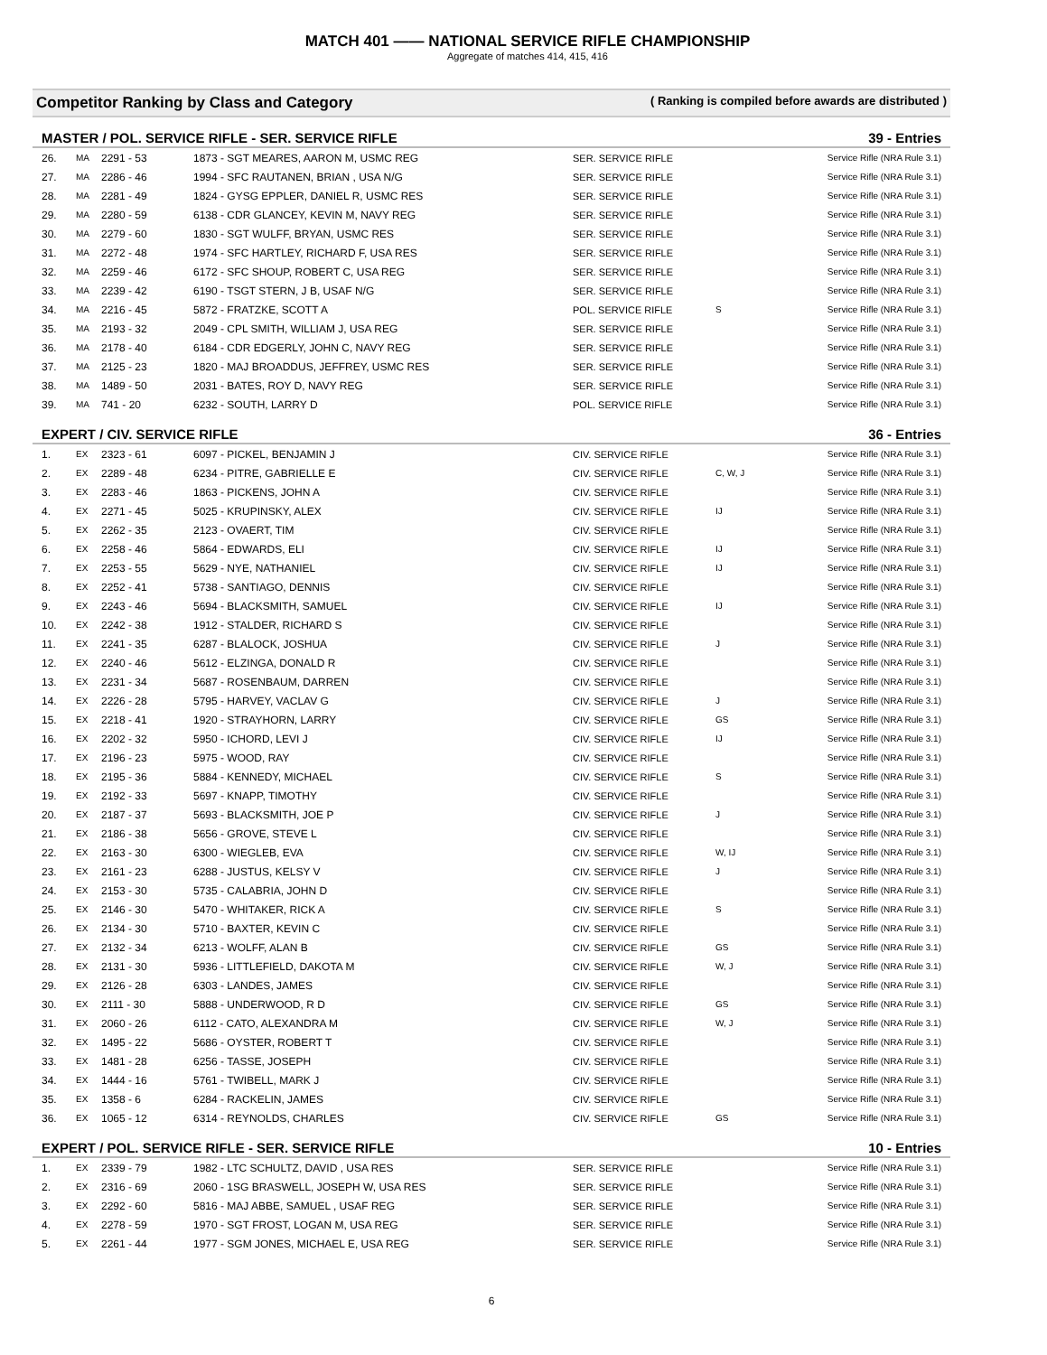MATCH 401 —— NATIONAL SERVICE RIFLE CHAMPIONSHIP
Aggregate of matches 414, 415, 416
Competitor Ranking by Class and Category ( Ranking is compiled before awards are distributed )
MASTER / POL. SERVICE RIFLE - SER. SERVICE RIFLE 39 - Entries
| 26. | MA | 2291 - 53 | 1873 - SGT MEARES, AARON M, USMC REG | SER. SERVICE RIFLE | | Service Rifle (NRA Rule 3.1) |
| 27. | MA | 2286 - 46 | 1994 - SFC RAUTANEN, BRIAN , USA N/G | SER. SERVICE RIFLE | | Service Rifle (NRA Rule 3.1) |
| 28. | MA | 2281 - 49 | 1824 - GYSG EPPLER, DANIEL R, USMC RES | SER. SERVICE RIFLE | | Service Rifle (NRA Rule 3.1) |
| 29. | MA | 2280 - 59 | 6138 - CDR GLANCEY, KEVIN M, NAVY REG | SER. SERVICE RIFLE | | Service Rifle (NRA Rule 3.1) |
| 30. | MA | 2279 - 60 | 1830 - SGT WULFF, BRYAN, USMC RES | SER. SERVICE RIFLE | | Service Rifle (NRA Rule 3.1) |
| 31. | MA | 2272 - 48 | 1974 - SFC HARTLEY, RICHARD F, USA RES | SER. SERVICE RIFLE | | Service Rifle (NRA Rule 3.1) |
| 32. | MA | 2259 - 46 | 6172 - SFC SHOUP, ROBERT C, USA REG | SER. SERVICE RIFLE | | Service Rifle (NRA Rule 3.1) |
| 33. | MA | 2239 - 42 | 6190 - TSGT STERN, J B, USAF N/G | SER. SERVICE RIFLE | | Service Rifle (NRA Rule 3.1) |
| 34. | MA | 2216 - 45 | 5872 - FRATZKE, SCOTT A | POL. SERVICE RIFLE | S | Service Rifle (NRA Rule 3.1) |
| 35. | MA | 2193 - 32 | 2049 - CPL SMITH, WILLIAM J, USA REG | SER. SERVICE RIFLE | | Service Rifle (NRA Rule 3.1) |
| 36. | MA | 2178 - 40 | 6184 - CDR EDGERLY, JOHN C, NAVY REG | SER. SERVICE RIFLE | | Service Rifle (NRA Rule 3.1) |
| 37. | MA | 2125 - 23 | 1820 - MAJ BROADDUS, JEFFREY, USMC RES | SER. SERVICE RIFLE | | Service Rifle (NRA Rule 3.1) |
| 38. | MA | 1489 - 50 | 2031 - BATES, ROY D, NAVY REG | SER. SERVICE RIFLE | | Service Rifle (NRA Rule 3.1) |
| 39. | MA | 741 - 20 | 6232 - SOUTH, LARRY D | POL. SERVICE RIFLE | | Service Rifle (NRA Rule 3.1) |
EXPERT / CIV. SERVICE RIFLE 36 - Entries
| 1. | EX | 2323 - 61 | 6097 - PICKEL, BENJAMIN J | CIV. SERVICE RIFLE | | Service Rifle (NRA Rule 3.1) |
| 2. | EX | 2289 - 48 | 6234 - PITRE, GABRIELLE E | CIV. SERVICE RIFLE | C, W, J | Service Rifle (NRA Rule 3.1) |
| 3. | EX | 2283 - 46 | 1863 - PICKENS, JOHN A | CIV. SERVICE RIFLE | | Service Rifle (NRA Rule 3.1) |
| 4. | EX | 2271 - 45 | 5025 - KRUPINSKY, ALEX | CIV. SERVICE RIFLE | IJ | Service Rifle (NRA Rule 3.1) |
| 5. | EX | 2262 - 35 | 2123 - OVAERT, TIM | CIV. SERVICE RIFLE | | Service Rifle (NRA Rule 3.1) |
| 6. | EX | 2258 - 46 | 5864 - EDWARDS, ELI | CIV. SERVICE RIFLE | IJ | Service Rifle (NRA Rule 3.1) |
| 7. | EX | 2253 - 55 | 5629 - NYE, NATHANIEL | CIV. SERVICE RIFLE | IJ | Service Rifle (NRA Rule 3.1) |
| 8. | EX | 2252 - 41 | 5738 - SANTIAGO, DENNIS | CIV. SERVICE RIFLE | | Service Rifle (NRA Rule 3.1) |
| 9. | EX | 2243 - 46 | 5694 - BLACKSMITH, SAMUEL | CIV. SERVICE RIFLE | IJ | Service Rifle (NRA Rule 3.1) |
| 10. | EX | 2242 - 38 | 1912 - STALDER, RICHARD S | CIV. SERVICE RIFLE | | Service Rifle (NRA Rule 3.1) |
| 11. | EX | 2241 - 35 | 6287 - BLALOCK, JOSHUA | CIV. SERVICE RIFLE | J | Service Rifle (NRA Rule 3.1) |
| 12. | EX | 2240 - 46 | 5612 - ELZINGA, DONALD R | CIV. SERVICE RIFLE | | Service Rifle (NRA Rule 3.1) |
| 13. | EX | 2231 - 34 | 5687 - ROSENBAUM, DARREN | CIV. SERVICE RIFLE | | Service Rifle (NRA Rule 3.1) |
| 14. | EX | 2226 - 28 | 5795 - HARVEY, VACLAV G | CIV. SERVICE RIFLE | J | Service Rifle (NRA Rule 3.1) |
| 15. | EX | 2218 - 41 | 1920 - STRAYHORN, LARRY | CIV. SERVICE RIFLE | GS | Service Rifle (NRA Rule 3.1) |
| 16. | EX | 2202 - 32 | 5950 - ICHORD, LEVI J | CIV. SERVICE RIFLE | IJ | Service Rifle (NRA Rule 3.1) |
| 17. | EX | 2196 - 23 | 5975 - WOOD, RAY | CIV. SERVICE RIFLE | | Service Rifle (NRA Rule 3.1) |
| 18. | EX | 2195 - 36 | 5884 - KENNEDY, MICHAEL | CIV. SERVICE RIFLE | S | Service Rifle (NRA Rule 3.1) |
| 19. | EX | 2192 - 33 | 5697 - KNAPP, TIMOTHY | CIV. SERVICE RIFLE | | Service Rifle (NRA Rule 3.1) |
| 20. | EX | 2187 - 37 | 5693 - BLACKSMITH, JOE P | CIV. SERVICE RIFLE | J | Service Rifle (NRA Rule 3.1) |
| 21. | EX | 2186 - 38 | 5656 - GROVE, STEVE L | CIV. SERVICE RIFLE | | Service Rifle (NRA Rule 3.1) |
| 22. | EX | 2163 - 30 | 6300 - WIEGLEB, EVA | CIV. SERVICE RIFLE | W, IJ | Service Rifle (NRA Rule 3.1) |
| 23. | EX | 2161 - 23 | 6288 - JUSTUS, KELSY V | CIV. SERVICE RIFLE | J | Service Rifle (NRA Rule 3.1) |
| 24. | EX | 2153 - 30 | 5735 - CALABRIA, JOHN D | CIV. SERVICE RIFLE | | Service Rifle (NRA Rule 3.1) |
| 25. | EX | 2146 - 30 | 5470 - WHITAKER, RICK A | CIV. SERVICE RIFLE | S | Service Rifle (NRA Rule 3.1) |
| 26. | EX | 2134 - 30 | 5710 - BAXTER, KEVIN C | CIV. SERVICE RIFLE | | Service Rifle (NRA Rule 3.1) |
| 27. | EX | 2132 - 34 | 6213 - WOLFF, ALAN B | CIV. SERVICE RIFLE | GS | Service Rifle (NRA Rule 3.1) |
| 28. | EX | 2131 - 30 | 5936 - LITTLEFIELD, DAKOTA M | CIV. SERVICE RIFLE | W, J | Service Rifle (NRA Rule 3.1) |
| 29. | EX | 2126 - 28 | 6303 - LANDES, JAMES | CIV. SERVICE RIFLE | | Service Rifle (NRA Rule 3.1) |
| 30. | EX | 2111 - 30 | 5888 - UNDERWOOD, R D | CIV. SERVICE RIFLE | GS | Service Rifle (NRA Rule 3.1) |
| 31. | EX | 2060 - 26 | 6112 - CATO, ALEXANDRA M | CIV. SERVICE RIFLE | W, J | Service Rifle (NRA Rule 3.1) |
| 32. | EX | 1495 - 22 | 5686 - OYSTER, ROBERT T | CIV. SERVICE RIFLE | | Service Rifle (NRA Rule 3.1) |
| 33. | EX | 1481 - 28 | 6256 - TASSE, JOSEPH | CIV. SERVICE RIFLE | | Service Rifle (NRA Rule 3.1) |
| 34. | EX | 1444 - 16 | 5761 - TWIBELL, MARK J | CIV. SERVICE RIFLE | | Service Rifle (NRA Rule 3.1) |
| 35. | EX | 1358 - 6 | 6284 - RACKELIN, JAMES | CIV. SERVICE RIFLE | | Service Rifle (NRA Rule 3.1) |
| 36. | EX | 1065 - 12 | 6314 - REYNOLDS, CHARLES | CIV. SERVICE RIFLE | GS | Service Rifle (NRA Rule 3.1) |
EXPERT / POL. SERVICE RIFLE - SER. SERVICE RIFLE 10 - Entries
| 1. | EX | 2339 - 79 | 1982 - LTC SCHULTZ, DAVID , USA RES | SER. SERVICE RIFLE | | Service Rifle (NRA Rule 3.1) |
| 2. | EX | 2316 - 69 | 2060 - 1SG BRASWELL, JOSEPH W, USA RES | SER. SERVICE RIFLE | | Service Rifle (NRA Rule 3.1) |
| 3. | EX | 2292 - 60 | 5816 - MAJ ABBE, SAMUEL , USAF REG | SER. SERVICE RIFLE | | Service Rifle (NRA Rule 3.1) |
| 4. | EX | 2278 - 59 | 1970 - SGT FROST, LOGAN M, USA REG | SER. SERVICE RIFLE | | Service Rifle (NRA Rule 3.1) |
| 5. | EX | 2261 - 44 | 1977 - SGM JONES, MICHAEL E, USA REG | SER. SERVICE RIFLE | | Service Rifle (NRA Rule 3.1) |
6